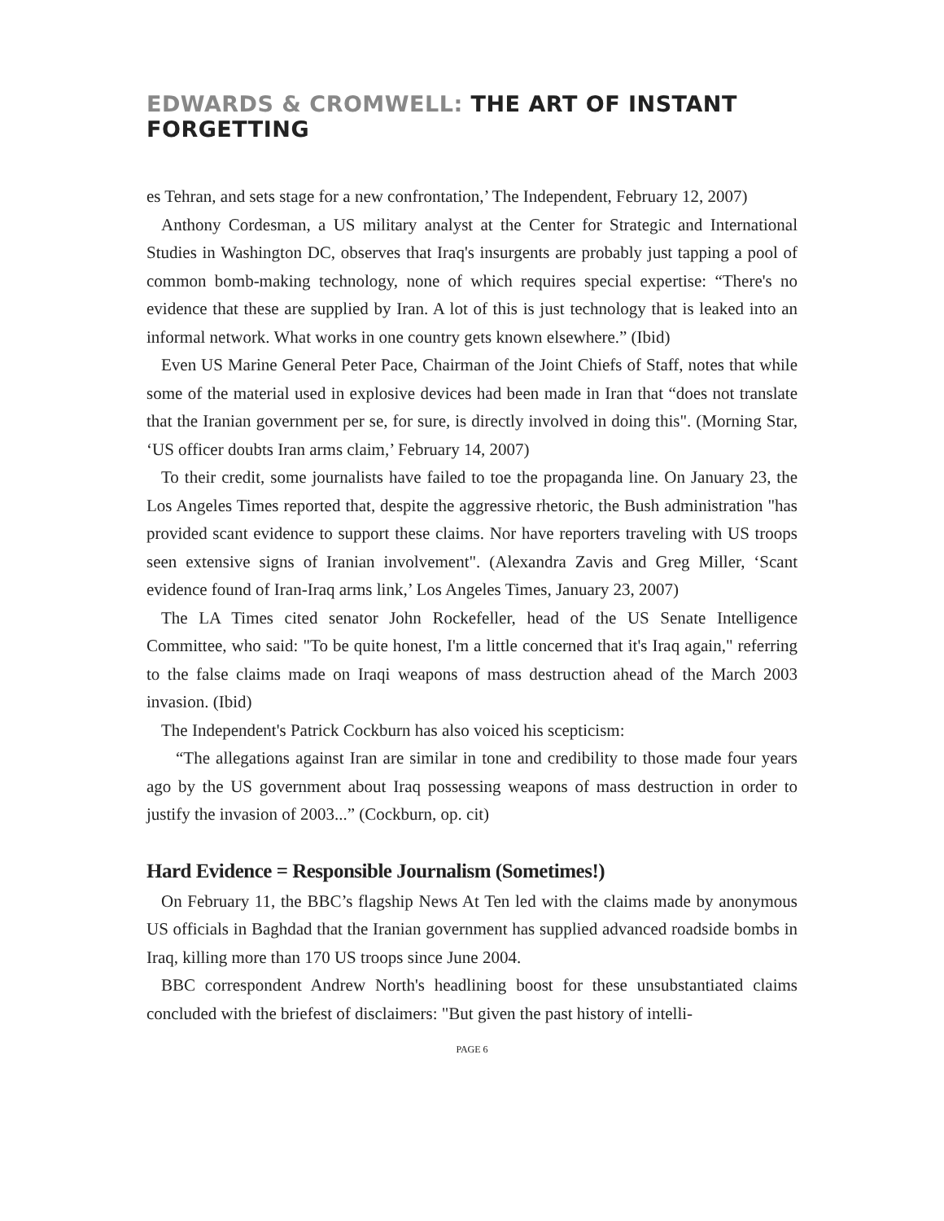EDWARDS & CROMWELL: THE ART OF INSTANT FORGETTING
es Tehran, and sets stage for a new confrontation,’ The Independent, February 12, 2007)
Anthony Cordesman, a US military analyst at the Center for Strategic and International Studies in Washington DC, observes that Iraq's insurgents are probably just tapping a pool of common bomb-making technology, none of which requires special expertise: “There's no evidence that these are supplied by Iran. A lot of this is just technology that is leaked into an informal network. What works in one country gets known elsewhere.” (Ibid)
Even US Marine General Peter Pace, Chairman of the Joint Chiefs of Staff, notes that while some of the material used in explosive devices had been made in Iran that “does not translate that the Iranian government per se, for sure, is directly involved in doing this". (Morning Star, ‘US officer doubts Iran arms claim,’ February 14, 2007)
To their credit, some journalists have failed to toe the propaganda line. On January 23, the Los Angeles Times reported that, despite the aggressive rhetoric, the Bush administration "has provided scant evidence to support these claims. Nor have reporters traveling with US troops seen extensive signs of Iranian involvement". (Alexandra Zavis and Greg Miller, ‘Scant evidence found of Iran-Iraq arms link,’ Los Angeles Times, January 23, 2007)
The LA Times cited senator John Rockefeller, head of the US Senate Intelligence Committee, who said: "To be quite honest, I'm a little concerned that it's Iraq again," referring to the false claims made on Iraqi weapons of mass destruction ahead of the March 2003 invasion. (Ibid)
The Independent's Patrick Cockburn has also voiced his scepticism:
“The allegations against Iran are similar in tone and credibility to those made four years ago by the US government about Iraq possessing weapons of mass destruction in order to justify the invasion of 2003...” (Cockburn, op. cit)
Hard Evidence = Responsible Journalism (Sometimes!)
On February 11, the BBC’s flagship News At Ten led with the claims made by anonymous US officials in Baghdad that the Iranian government has supplied advanced roadside bombs in Iraq, killing more than 170 US troops since June 2004.
BBC correspondent Andrew North's headlining boost for these unsubstantiated claims concluded with the briefest of disclaimers: "But given the past history of intelli-
PAGE 6